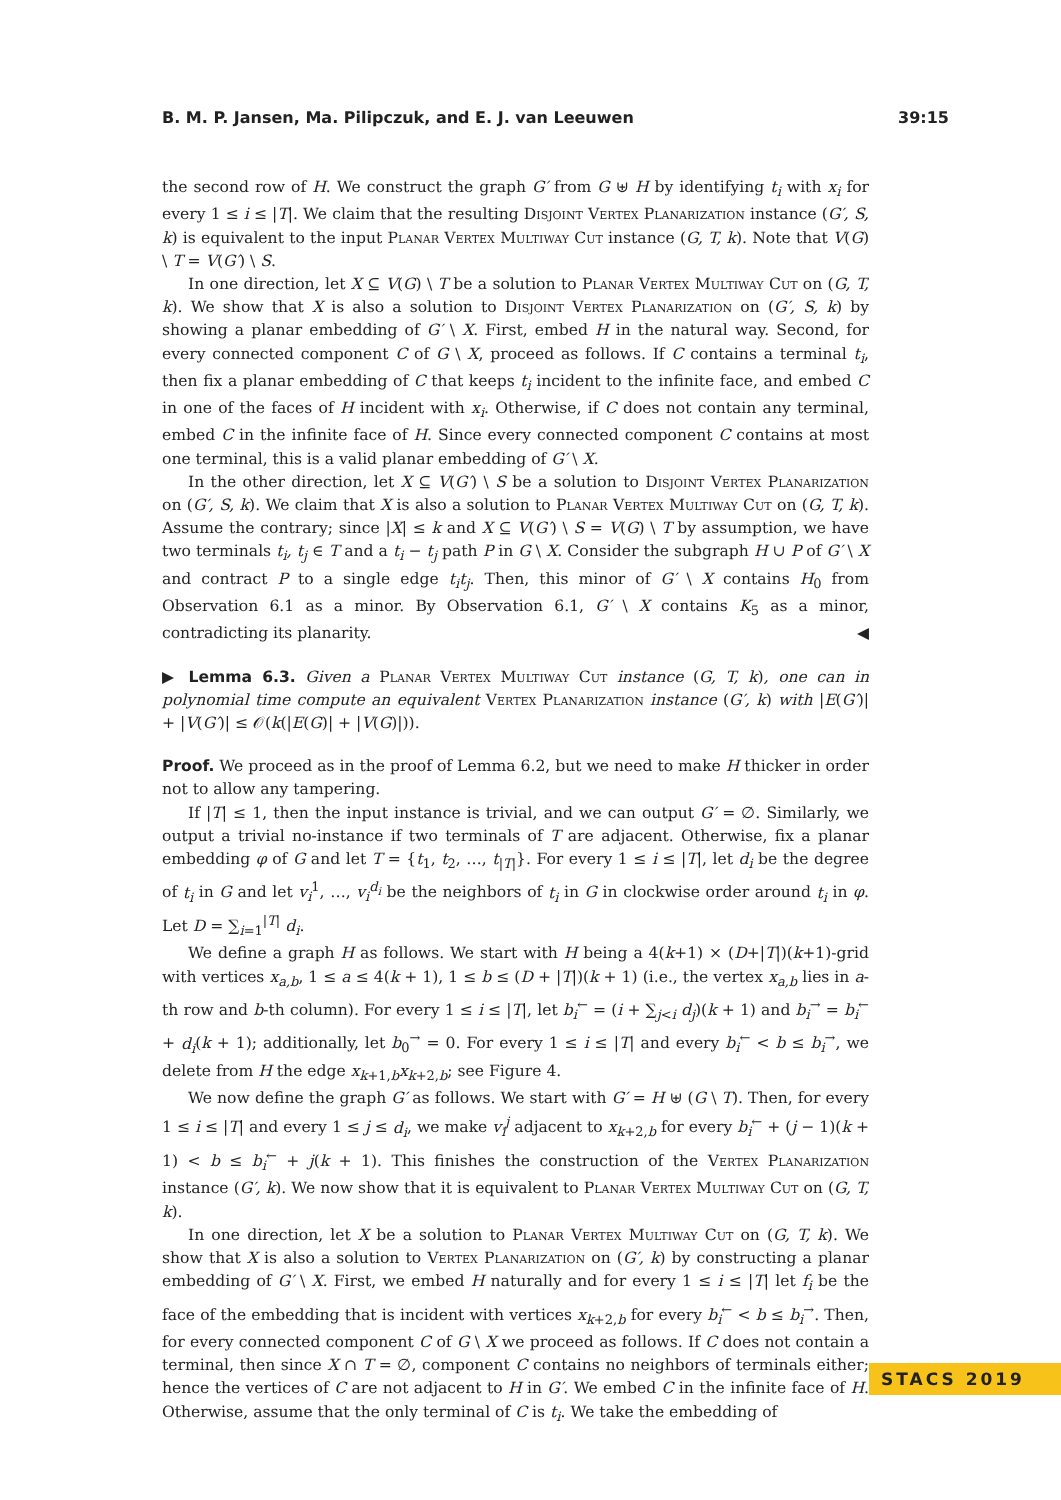B. M. P. Jansen, Ma. Pilipczuk, and E. J. van Leeuwen 39:15
the second row of H. We construct the graph G′ from G ⊎ H by identifying t<sub>i</sub> with x<sub>i</sub> for every 1 ≤ i ≤ |T|. We claim that the resulting Disjoint Vertex Planarization instance (G′, S, k) is equivalent to the input Planar Vertex Multiway Cut instance (G, T, k). Note that V(G) \ T = V(G′) \ S.
In one direction, let X ⊆ V(G) \ T be a solution to Planar Vertex Multiway Cut on (G, T, k). We show that X is also a solution to Disjoint Vertex Planarization on (G′, S, k) by showing a planar embedding of G′ \ X. First, embed H in the natural way. Second, for every connected component C of G \ X, proceed as follows. If C contains a terminal t<sub>i</sub>, then fix a planar embedding of C that keeps t<sub>i</sub> incident to the infinite face, and embed C in one of the faces of H incident with x<sub>i</sub>. Otherwise, if C does not contain any terminal, embed C in the infinite face of H. Since every connected component C contains at most one terminal, this is a valid planar embedding of G′ \ X.
In the other direction, let X ⊆ V(G′) \ S be a solution to Disjoint Vertex Planarization on (G′, S, k). We claim that X is also a solution to Planar Vertex Multiway Cut on (G, T, k). Assume the contrary; since |X| ≤ k and X ⊆ V(G′) \ S = V(G) \ T by assumption, we have two terminals t<sub>i</sub>, t<sub>j</sub> ∈ T and a t<sub>i</sub> − t<sub>j</sub> path P in G \ X. Consider the subgraph H ∪ P of G′ \ X and contract P to a single edge t<sub>i</sub>t<sub>j</sub>. Then, this minor of G′ \ X contains H<sub>0</sub> from Observation 6.1 as a minor. By Observation 6.1, G′ \ X contains K<sub>5</sub> as a minor, contradicting its planarity. ◀
▶ Lemma 6.3. Given a Planar Vertex Multiway Cut instance (G, T, k), one can in polynomial time compute an equivalent Vertex Planarization instance (G′, k) with |E(G′)| + |V(G′)| ≤ 𝒪(k(|E(G)| + |V(G)|)).
Proof. We proceed as in the proof of Lemma 6.2, but we need to make H thicker in order not to allow any tampering.
If |T| ≤ 1, then the input instance is trivial, and we can output G′ = ∅. Similarly, we output a trivial no-instance if two terminals of T are adjacent. Otherwise, fix a planar embedding φ of G and let T = {t<sub>1</sub>, t<sub>2</sub>, …, t<sub>|T|</sub>}. For every 1 ≤ i ≤ |T|, let d<sub>i</sub> be the degree of t<sub>i</sub> in G and let v<sub>i</sub><sup>1</sup>, …, v<sub>i</sub><sup>d<sub>i</sub></sup> be the neighbors of t<sub>i</sub> in G in clockwise order around t<sub>i</sub> in φ. Let D = ∑<sub>i=1</sub><sup>|T|</sup> d<sub>i</sub>.
We define a graph H as follows. We start with H being a 4(k+1) × (D+|T|)(k+1)-grid with vertices x<sub>a,b</sub>, 1 ≤ a ≤ 4(k + 1), 1 ≤ b ≤ (D + |T|)(k + 1) (i.e., the vertex x<sub>a,b</sub> lies in a-th row and b-th column). For every 1 ≤ i ≤ |T|, let b<sub>i</sub><sup>←</sup> = (i + ∑<sub>j<i</sub> d<sub>j</sub>)(k + 1) and b<sub>i</sub><sup>→</sup> = b<sub>i</sub><sup>←</sup> + d<sub>i</sub>(k + 1); additionally, let b<sub>0</sub><sup>→</sup> = 0. For every 1 ≤ i ≤ |T| and every b<sub>i</sub><sup>←</sup> < b ≤ b<sub>i</sub><sup>→</sup>, we delete from H the edge x<sub>k+1,b</sub>x<sub>k+2,b</sub>; see Figure 4.
We now define the graph G′ as follows. We start with G′ = H ⊎ (G \ T). Then, for every 1 ≤ i ≤ |T| and every 1 ≤ j ≤ d<sub>i</sub>, we make v<sub>i</sub><sup>j</sup> adjacent to x<sub>k+2,b</sub> for every b<sub>i</sub><sup>←</sup> + (j − 1)(k + 1) < b ≤ b<sub>i</sub><sup>←</sup> + j(k + 1). This finishes the construction of the Vertex Planarization instance (G′, k). We now show that it is equivalent to Planar Vertex Multiway Cut on (G, T, k).
In one direction, let X be a solution to Planar Vertex Multiway Cut on (G, T, k). We show that X is also a solution to Vertex Planarization on (G′, k) by constructing a planar embedding of G′ \ X. First, we embed H naturally and for every 1 ≤ i ≤ |T| let f<sub>i</sub> be the face of the embedding that is incident with vertices x<sub>k+2,b</sub> for every b<sub>i</sub><sup>←</sup> < b ≤ b<sub>i</sub><sup>→</sup>. Then, for every connected component C of G \ X we proceed as follows. If C does not contain a terminal, then since X ∩ T = ∅, component C contains no neighbors of terminals either; hence the vertices of C are not adjacent to H in G′. We embed C in the infinite face of H. Otherwise, assume that the only terminal of C is t<sub>i</sub>. We take the embedding of
STACS 2019